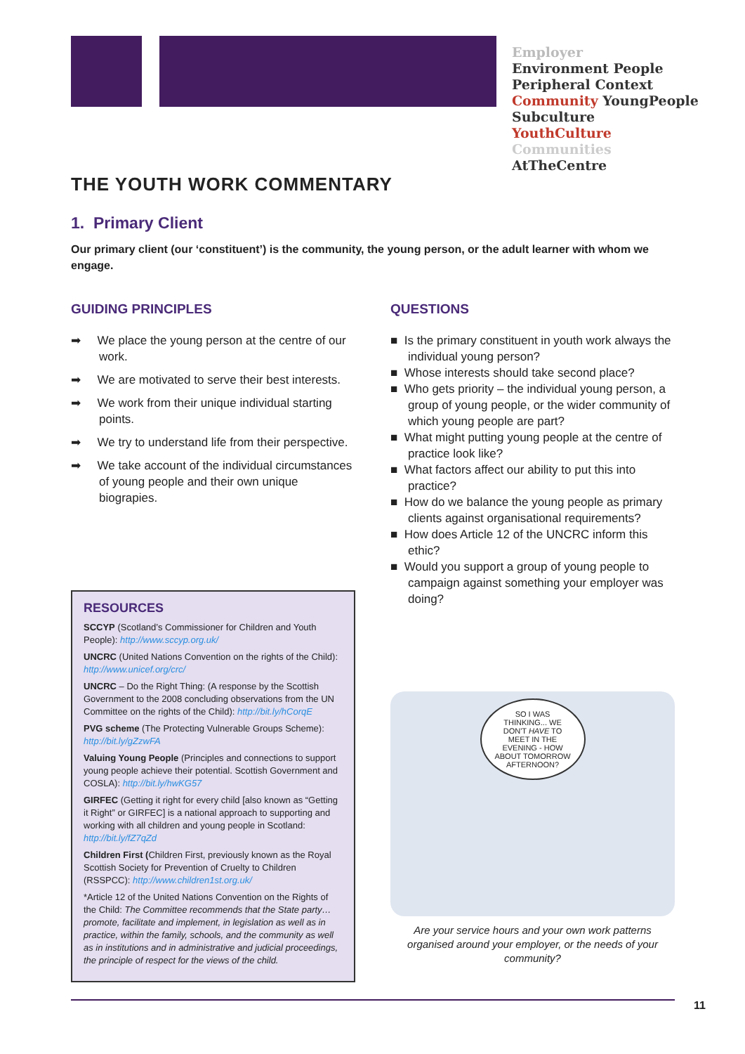Employer
Environment People
Peripheral Context
Community YoungPeople
Subculture
YouthCulture
Communities
AtTheCentre
THE YOUTH WORK COMMENTARY
1. Primary Client
Our primary client (our ‘constituent’) is the community, the young person, or the adult learner with whom we engage.
GUIDING PRINCIPLES
➡ We place the young person at the centre of our work.
➡ We are motivated to serve their best interests.
➡ We work from their unique individual starting points.
➡ We try to understand life from their perspective.
➡ We take account of the individual circumstances of young people and their own unique biograpies.
RESOURCES
SCCYP (Scotland’s Commissioner for Children and Youth People): http://www.sccyp.org.uk/
UNCRC (United Nations Convention on the rights of the Child): http://www.unicef.org/crc/
UNCRC – Do the Right Thing: (A response by the Scottish Government to the 2008 concluding observations from the UN Committee on the rights of the Child): http://bit.ly/hCorqE
PVG scheme (The Protecting Vulnerable Groups Scheme): http://bit.ly/gZzwFA
Valuing Young People (Principles and connections to support young people achieve their potential. Scottish Government and COSLA): http://bit.ly/hwKG57
GIRFEC (Getting it right for every child [also known as “Getting it Right” or GIRFEC] is a national approach to supporting and working with all children and young people in Scotland: http://bit.ly/fZ7qZd
Children First (Children First, previously known as the Royal Scottish Society for Prevention of Cruelty to Children (RSSPCC): http://www.children1st.org.uk/
*Article 12 of the United Nations Convention on the Rights of the Child: The Committee recommends that the State party… promote, facilitate and implement, in legislation as well as in practice, within the family, schools, and the community as well as in institutions and in administrative and judicial proceedings, the principle of respect for the views of the child.
QUESTIONS
■ Is the primary constituent in youth work always the individual young person?
■ Whose interests should take second place?
■ Who gets priority – the individual young person, a group of young people, or the wider community of which young people are part?
■ What might putting young people at the centre of practice look like?
■ What factors affect our ability to put this into practice?
■ How do we balance the young people as primary clients against organisational requirements?
■ How does Article 12 of the UNCRC inform this ethic?
■ Would you support a group of young people to campaign against something your employer was doing?
SO I WAS THINKING... WE DON'T HAVE TO MEET IN THE EVENING - HOW ABOUT TOMORROW AFTERNOON?
Are your service hours and your own work patterns organised around your employer, or the needs of your community?
11